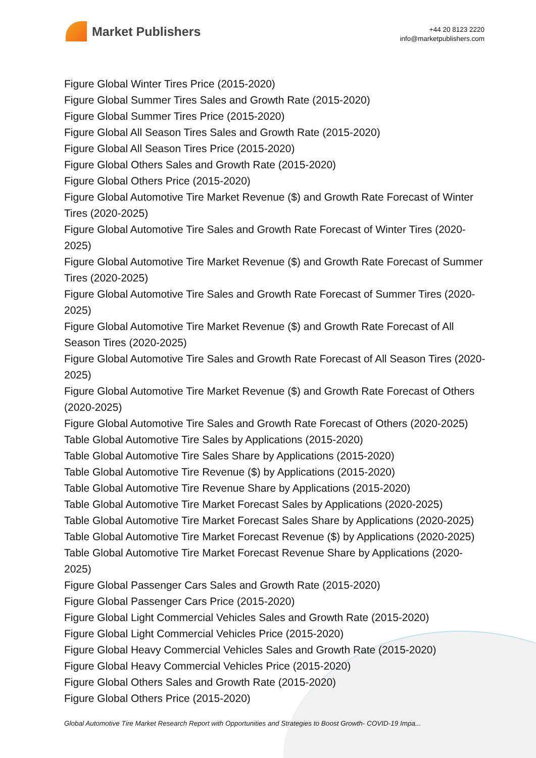Market Publishers
+44 20 8123 2220
info@marketpublishers.com
Figure Global Winter Tires Price (2015-2020)
Figure Global Summer Tires Sales and Growth Rate (2015-2020)
Figure Global Summer Tires Price (2015-2020)
Figure Global All Season Tires Sales and Growth Rate (2015-2020)
Figure Global All Season Tires Price (2015-2020)
Figure Global Others Sales and Growth Rate (2015-2020)
Figure Global Others Price (2015-2020)
Figure Global Automotive Tire Market Revenue ($) and Growth Rate Forecast of Winter Tires (2020-2025)
Figure Global Automotive Tire Sales and Growth Rate Forecast of Winter Tires (2020-2025)
Figure Global Automotive Tire Market Revenue ($) and Growth Rate Forecast of Summer Tires (2020-2025)
Figure Global Automotive Tire Sales and Growth Rate Forecast of Summer Tires (2020-2025)
Figure Global Automotive Tire Market Revenue ($) and Growth Rate Forecast of All Season Tires (2020-2025)
Figure Global Automotive Tire Sales and Growth Rate Forecast of All Season Tires (2020-2025)
Figure Global Automotive Tire Market Revenue ($) and Growth Rate Forecast of Others (2020-2025)
Figure Global Automotive Tire Sales and Growth Rate Forecast of Others (2020-2025)
Table Global Automotive Tire Sales by Applications (2015-2020)
Table Global Automotive Tire Sales Share by Applications (2015-2020)
Table Global Automotive Tire Revenue ($) by Applications (2015-2020)
Table Global Automotive Tire Revenue Share by Applications (2015-2020)
Table Global Automotive Tire Market Forecast Sales by Applications (2020-2025)
Table Global Automotive Tire Market Forecast Sales Share by Applications (2020-2025)
Table Global Automotive Tire Market Forecast Revenue ($) by Applications (2020-2025)
Table Global Automotive Tire Market Forecast Revenue Share by Applications (2020-2025)
Figure Global Passenger Cars Sales and Growth Rate (2015-2020)
Figure Global Passenger Cars Price (2015-2020)
Figure Global Light Commercial Vehicles Sales and Growth Rate (2015-2020)
Figure Global Light Commercial Vehicles Price (2015-2020)
Figure Global Heavy Commercial Vehicles Sales and Growth Rate (2015-2020)
Figure Global Heavy Commercial Vehicles Price (2015-2020)
Figure Global Others Sales and Growth Rate (2015-2020)
Figure Global Others Price (2015-2020)
Global Automotive Tire Market Research Report with Opportunities and Strategies to Boost Growth- COVID-19 Impa...